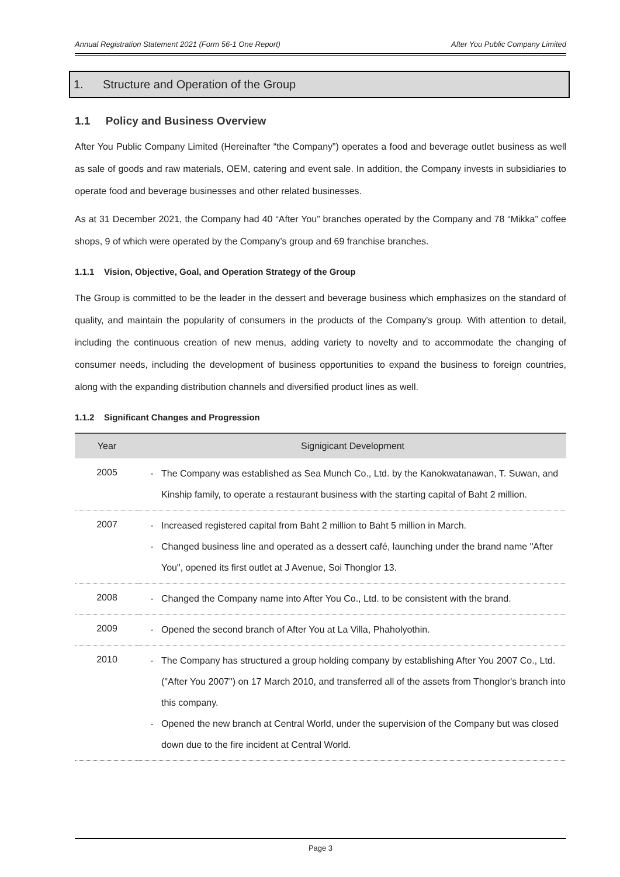Annual Registration Statement 2021 (Form 56-1 One Report) After You Public Company Limited
1. Structure and Operation of the Group
1.1 Policy and Business Overview
After You Public Company Limited (Hereinafter “the Company”) operates a food and beverage outlet business as well as sale of goods and raw materials, OEM, catering and event sale. In addition, the Company invests in subsidiaries to operate food and beverage businesses and other related businesses.
As at 31 December 2021, the Company had 40 “After You” branches operated by the Company and 78 “Mikka” coffee shops, 9 of which were operated by the Company’s group and 69 franchise branches.
1.1.1 Vision, Objective, Goal, and Operation Strategy of the Group
The Group is committed to be the leader in the dessert and beverage business which emphasizes on the standard of quality, and maintain the popularity of consumers in the products of the Company's group. With attention to detail, including the continuous creation of new menus, adding variety to novelty and to accommodate the changing of consumer needs, including the development of business opportunities to expand the business to foreign countries, along with the expanding distribution channels and diversified product lines as well.
1.1.2 Significant Changes and Progression
| Year | Signigicant Development |
| --- | --- |
| 2005 | The Company was established as Sea Munch Co., Ltd. by the Kanokwatanawan, T. Suwan, and Kinship family, to operate a restaurant business with the starting capital of Baht 2 million. |
| 2007 | Increased registered capital from Baht 2 million to Baht 5 million in March. Changed business line and operated as a dessert café, launching under the brand name "After You", opened its first outlet at J Avenue, Soi Thonglor 13. |
| 2008 | Changed the Company name into After You Co., Ltd. to be consistent with the brand. |
| 2009 | Opened the second branch of After You at La Villa, Phaholyothin. |
| 2010 | The Company has structured a group holding company by establishing After You 2007 Co., Ltd. ("After You 2007") on 17 March 2010, and transferred all of the assets from Thonglor's branch into this company. Opened the new branch at Central World, under the supervision of the Company but was closed down due to the fire incident at Central World. |
Page 3